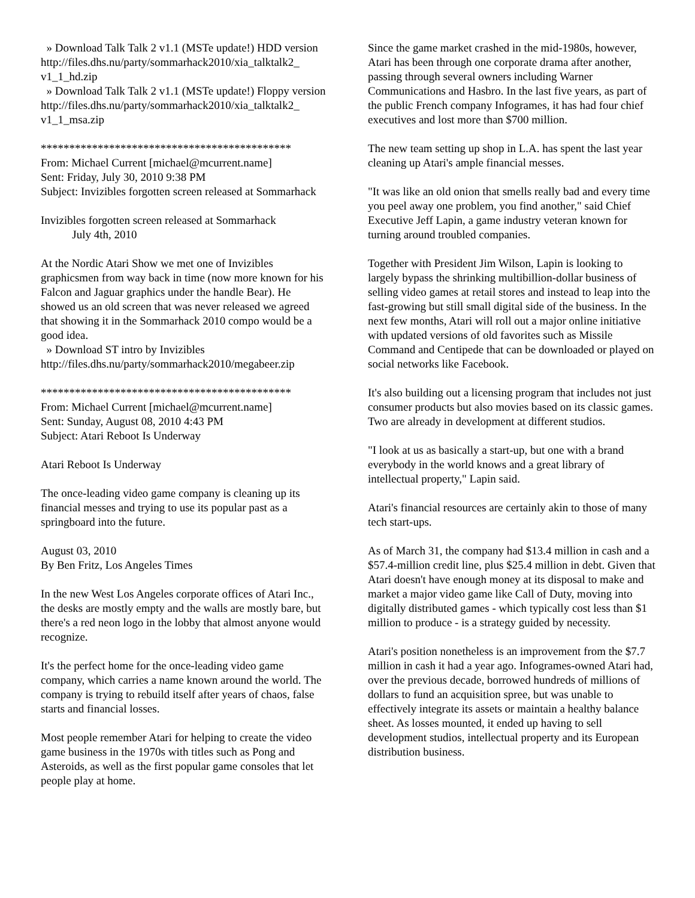» Download Talk Talk 2 v1.1 (MSTe update!) HDD version
http://files.dhs.nu/party/sommarhack2010/xia_talktalk2_ v1_1_hd.zip
» Download Talk Talk 2 v1.1 (MSTe update!) Floppy version
http://files.dhs.nu/party/sommarhack2010/xia_talktalk2_ v1_1_msa.zip
********************************************
From: Michael Current [michael@mcurrent.name]
Sent: Friday, July 30, 2010 9:38 PM
Subject: Invizibles forgotten screen released at Sommarhack
Invizibles forgotten screen released at Sommarhack
July 4th, 2010
At the Nordic Atari Show we met one of Invizibles graphicsmen from way back in time (now more known for his Falcon and Jaguar graphics under the handle Bear). He showed us an old screen that was never released we agreed that showing it in the Sommarhack 2010 compo would be a good idea.
» Download ST intro by Invizibles
http://files.dhs.nu/party/sommarhack2010/megabeer.zip
********************************************
From: Michael Current [michael@mcurrent.name]
Sent: Sunday, August 08, 2010 4:43 PM
Subject: Atari Reboot Is Underway
Atari Reboot Is Underway
The once-leading video game company is cleaning up its financial messes and trying to use its popular past as a springboard into the future.
August 03, 2010
By Ben Fritz, Los Angeles Times
In the new West Los Angeles corporate offices of Atari Inc., the desks are mostly empty and the walls are mostly bare, but there's a red neon logo in the lobby that almost anyone would recognize.
It's the perfect home for the once-leading video game company, which carries a name known around the world. The company is trying to rebuild itself after years of chaos, false starts and financial losses.
Most people remember Atari for helping to create the video game business in the 1970s with titles such as Pong and Asteroids, as well as the first popular game consoles that let people play at home.
Since the game market crashed in the mid-1980s, however, Atari has been through one corporate drama after another, passing through several owners including Warner Communications and Hasbro. In the last five years, as part of the public French company Infogrames, it has had four chief executives and lost more than $700 million.
The new team setting up shop in L.A. has spent the last year cleaning up Atari's ample financial messes.
"It was like an old onion that smells really bad and every time you peel away one problem, you find another," said Chief Executive Jeff Lapin, a game industry veteran known for turning around troubled companies.
Together with President Jim Wilson, Lapin is looking to largely bypass the shrinking multibillion-dollar business of selling video games at retail stores and instead to leap into the fast-growing but still small digital side of the business. In the next few months, Atari will roll out a major online initiative with updated versions of old favorites such as Missile Command and Centipede that can be downloaded or played on social networks like Facebook.
It's also building out a licensing program that includes not just consumer products but also movies based on its classic games. Two are already in development at different studios.
"I look at us as basically a start-up, but one with a brand everybody in the world knows and a great library of intellectual property," Lapin said.
Atari's financial resources are certainly akin to those of many tech start-ups.
As of March 31, the company had $13.4 million in cash and a $57.4-million credit line, plus $25.4 million in debt. Given that Atari doesn't have enough money at its disposal to make and market a major video game like Call of Duty, moving into digitally distributed games - which typically cost less than $1 million to produce - is a strategy guided by necessity.
Atari's position nonetheless is an improvement from the $7.7 million in cash it had a year ago. Infogrames-owned Atari had, over the previous decade, borrowed hundreds of millions of dollars to fund an acquisition spree, but was unable to effectively integrate its assets or maintain a healthy balance sheet. As losses mounted, it ended up having to sell development studios, intellectual property and its European distribution business.